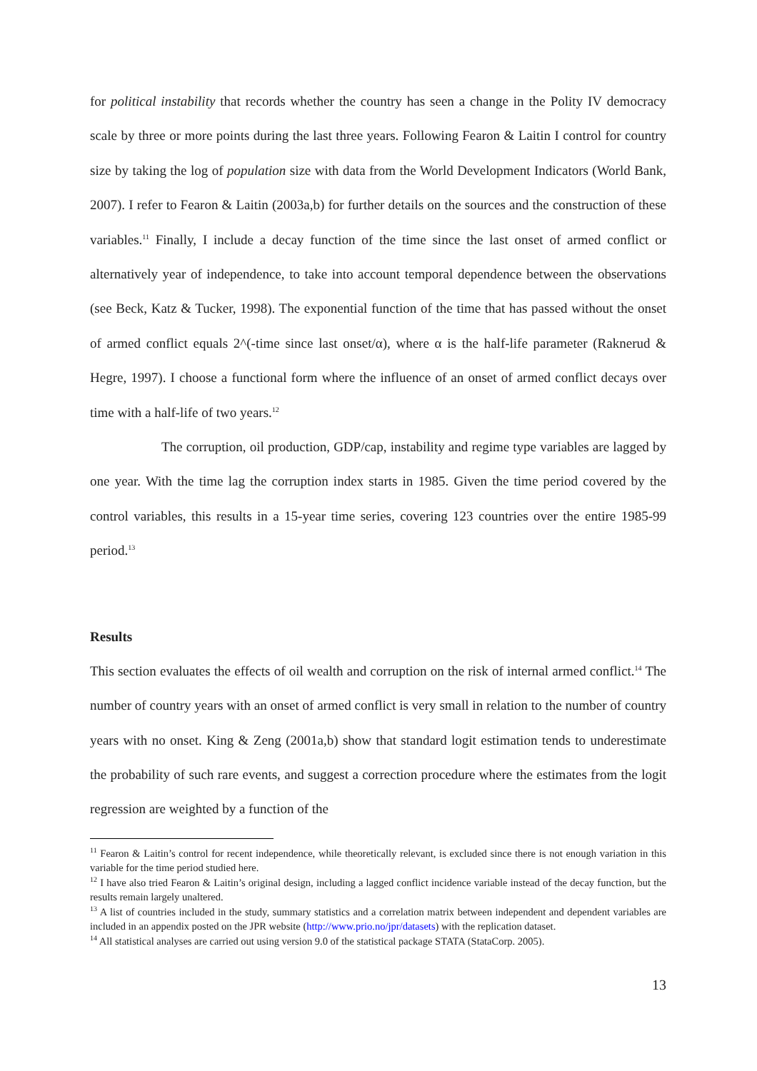for political instability that records whether the country has seen a change in the Polity IV democracy scale by three or more points during the last three years. Following Fearon & Laitin I control for country size by taking the log of population size with data from the World Development Indicators (World Bank, 2007). I refer to Fearon & Laitin (2003a,b) for further details on the sources and the construction of these variables.<sup>11</sup> Finally, I include a decay function of the time since the last onset of armed conflict or alternatively year of independence, to take into account temporal dependence between the observations (see Beck, Katz & Tucker, 1998). The exponential function of the time that has passed without the onset of armed conflict equals 2^(-time since last onset/α), where α is the half-life parameter (Raknerud & Hegre, 1997). I choose a functional form where the influence of an onset of armed conflict decays over time with a half-life of two years.<sup>12</sup>
The corruption, oil production, GDP/cap, instability and regime type variables are lagged by one year. With the time lag the corruption index starts in 1985. Given the time period covered by the control variables, this results in a 15-year time series, covering 123 countries over the entire 1985-99 period.<sup>13</sup>
Results
This section evaluates the effects of oil wealth and corruption on the risk of internal armed conflict.<sup>14</sup> The number of country years with an onset of armed conflict is very small in relation to the number of country years with no onset. King & Zeng (2001a,b) show that standard logit estimation tends to underestimate the probability of such rare events, and suggest a correction procedure where the estimates from the logit regression are weighted by a function of the
<sup>11</sup> Fearon & Laitin’s control for recent independence, while theoretically relevant, is excluded since there is not enough variation in this variable for the time period studied here.
<sup>12</sup> I have also tried Fearon & Laitin’s original design, including a lagged conflict incidence variable instead of the decay function, but the results remain largely unaltered.
<sup>13</sup> A list of countries included in the study, summary statistics and a correlation matrix between independent and dependent variables are included in an appendix posted on the JPR website (http://www.prio.no/jpr/datasets) with the replication dataset.
<sup>14</sup> All statistical analyses are carried out using version 9.0 of the statistical package STATA (StataCorp. 2005).
13